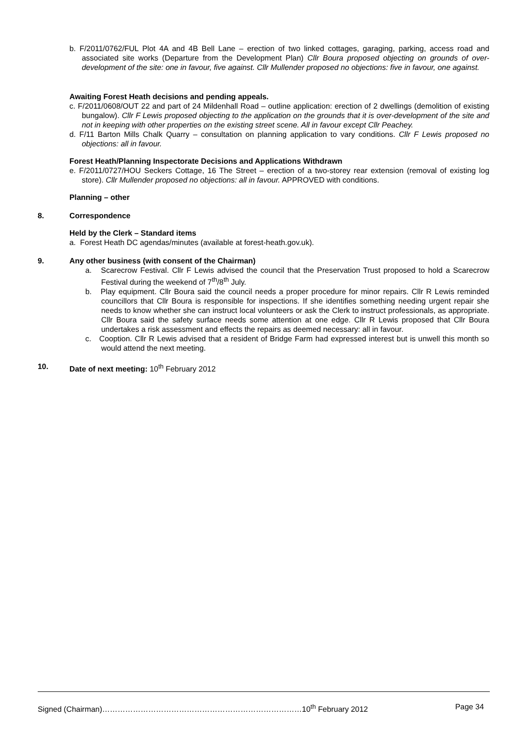b. F/2011/0762/FUL Plot 4A and 4B Bell Lane – erection of two linked cottages, garaging, parking, access road and associated site works (Departure from the Development Plan) Cllr Boura proposed objecting on grounds of over-development of the site: one in favour, five against. Cllr Mullender proposed no objections: five in favour, one against.
Awaiting Forest Heath decisions and pending appeals.
c. F/2011/0608/OUT 22 and part of 24 Mildenhall Road – outline application: erection of 2 dwellings (demolition of existing bungalow). Cllr F Lewis proposed objecting to the application on the grounds that it is over-development of the site and not in keeping with other properties on the existing street scene. All in favour except Cllr Peachey.
d. F/11 Barton Mills Chalk Quarry – consultation on planning application to vary conditions. Cllr F Lewis proposed no objections: all in favour.
Forest Heath/Planning Inspectorate Decisions and Applications Withdrawn
e. F/2011/0727/HOU Seckers Cottage, 16 The Street – erection of a two-storey rear extension (removal of existing log store). Cllr Mullender proposed no objections: all in favour. APPROVED with conditions.
Planning – other
8. Correspondence
Held by the Clerk – Standard items
a. Forest Heath DC agendas/minutes (available at forest-heath.gov.uk).
9. Any other business (with consent of the Chairman)
a. Scarecrow Festival. Cllr F Lewis advised the council that the Preservation Trust proposed to hold a Scarecrow Festival during the weekend of 7<sup>th</sup>/8<sup>th</sup> July.
b. Play equipment. Cllr Boura said the council needs a proper procedure for minor repairs. Cllr R Lewis reminded councillors that Cllr Boura is responsible for inspections. If she identifies something needing urgent repair she needs to know whether she can instruct local volunteers or ask the Clerk to instruct professionals, as appropriate. Cllr Boura said the safety surface needs some attention at one edge. Cllr R Lewis proposed that Cllr Boura undertakes a risk assessment and effects the repairs as deemed necessary: all in favour.
c. Cooption. Cllr R Lewis advised that a resident of Bridge Farm had expressed interest but is unwell this month so would attend the next meeting.
10. Date of next meeting: 10<sup>th</sup> February 2012
Signed (Chairman)……………………………………………………………………10<sup>th</sup> February 2012 Page 34